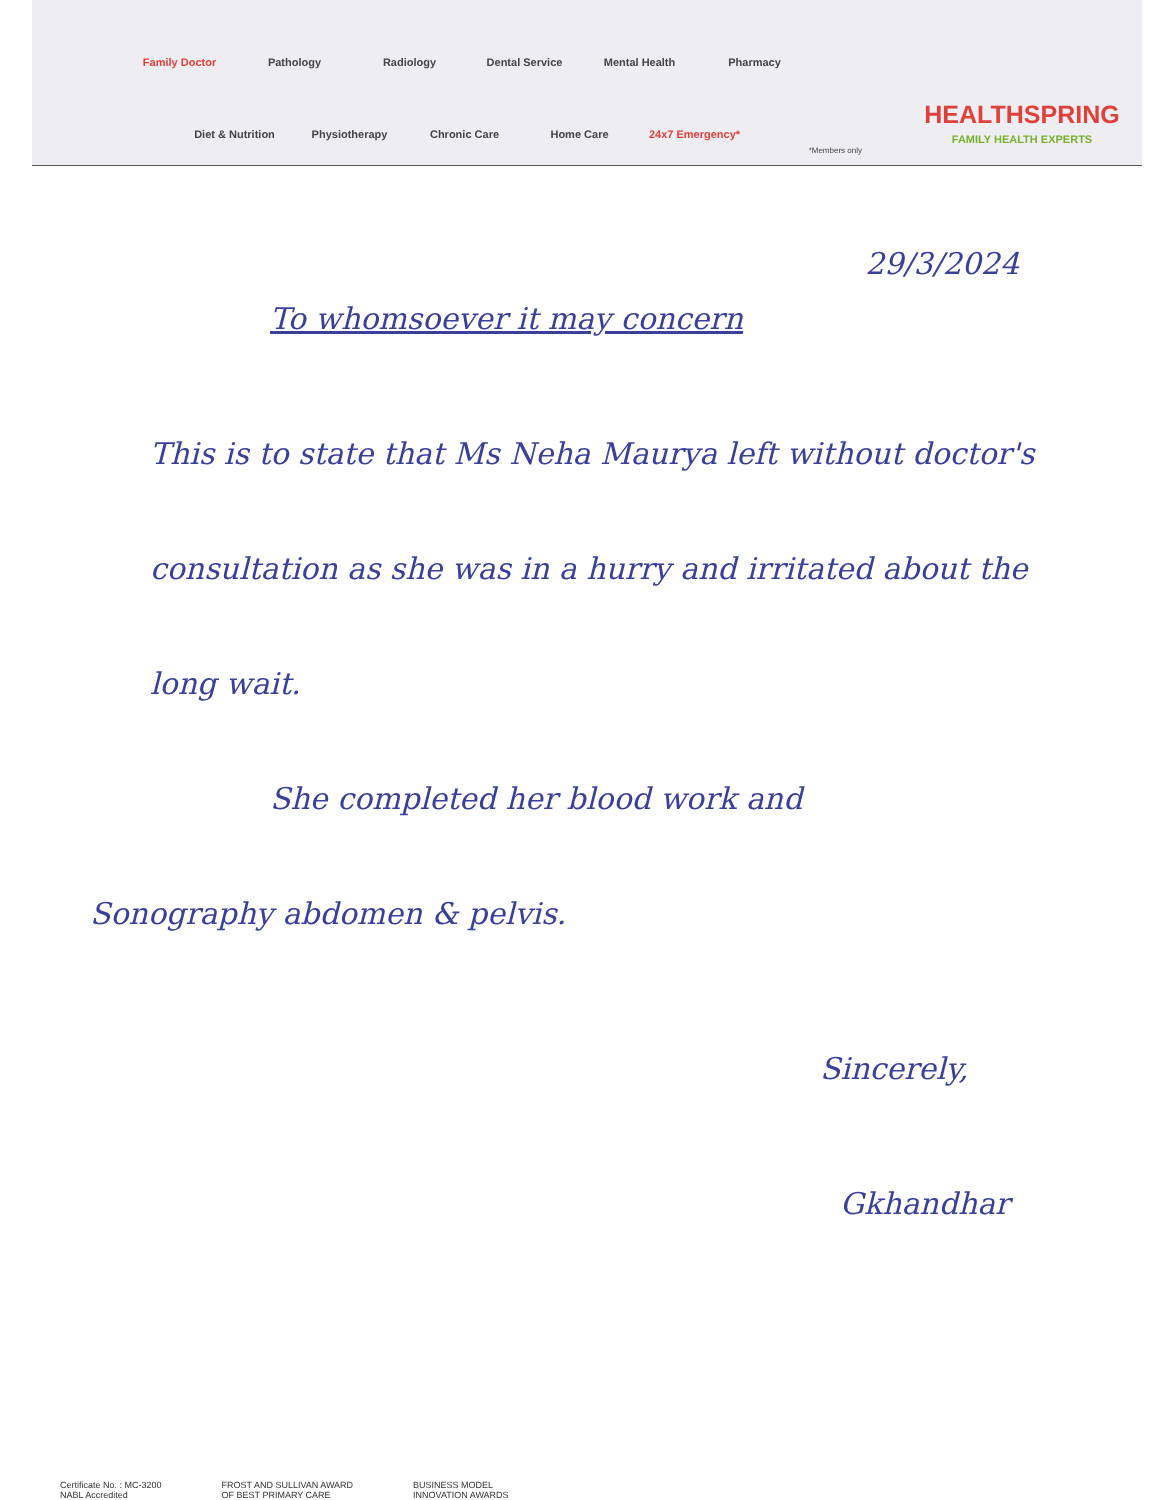Family Doctor Pathology Radiology Dental Service Mental Health Pharmacy
Diet & Nutrition Physiotherapy Chronic Care Home Care 24x7 Emergency*
*Members only
HEALTHSPRING
FAMILY HEALTH EXPERTS
29/3/2024
To whomsoever it may concern
This is to state that Ms Neha Maurya left without doctor's consultation as she was in a hurry and irritated about the long wait.
She completed her blood work and
Sonography abdomen & pelvis.
Sincerely,
Gkhandhar
Certificate No. : MC-3200
NABL Accredited
FROST AND SULLIVAN AWARD
OF BEST PRIMARY CARE
BUSINESS MODEL
INNOVATION AWARDS